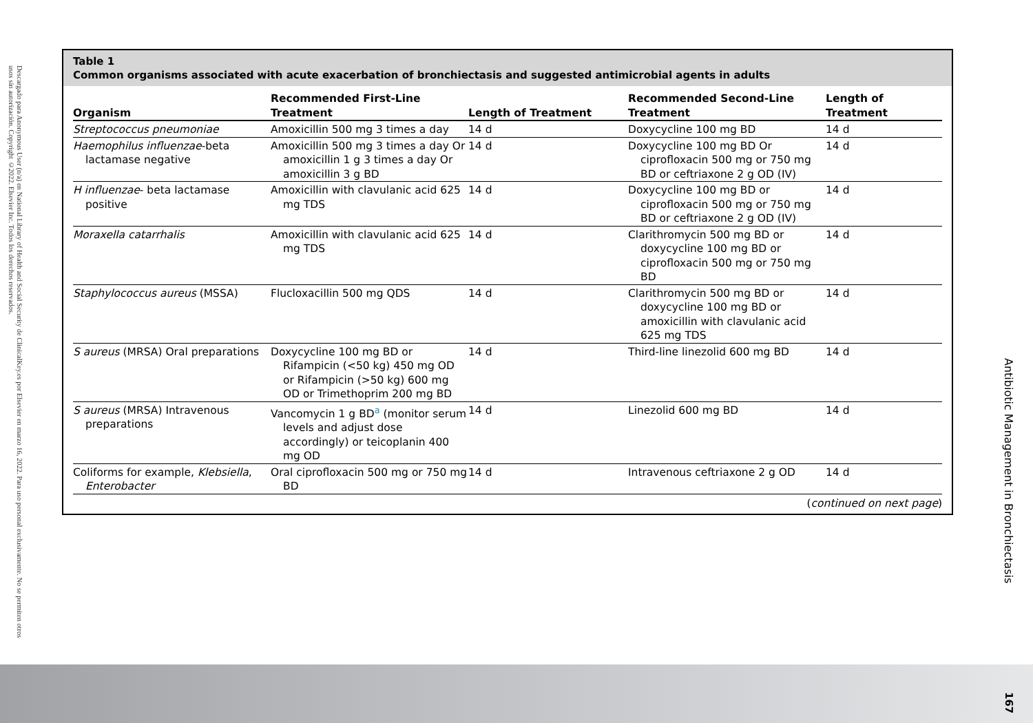Descargado para Anonymous User (n/a) en National Library of Health and Social Security de ClinicalKey.es por Elsevier en marzo 16, 2022. Para uso personal exclusivamente. No se permiten otros usos sin autorización. Copyright ©2022. Elsevier Inc. Todos los derechos reservados.
Table 1
Common organisms associated with acute exacerbation of bronchiectasis and suggested antimicrobial agents in adults
| Organism | Recommended First-Line Treatment | Length of Treatment | Recommended Second-Line Treatment | Length of Treatment |
| --- | --- | --- | --- | --- |
| Streptococcus pneumoniae | Amoxicillin 500 mg 3 times a day | 14 d | Doxycycline 100 mg BD | 14 d |
| Haemophilus influenzae -beta lactamase negative | Amoxicillin 500 mg 3 times a day Or amoxicillin 1 g 3 times a day Or amoxicillin 3 g BD | 14 d | Doxycycline 100 mg BD Or ciprofloxacin 500 mg or 750 mg BD or ceftriaxone 2 g OD (IV) | 14 d |
| H influenzae - beta lactamase positive | Amoxicillin with clavulanic acid 625 mg TDS | 14 d | Doxycycline 100 mg BD or ciprofloxacin 500 mg or 750 mg BD or ceftriaxone 2 g OD (IV) | 14 d |
| Moraxella catarrhalis | Amoxicillin with clavulanic acid 625 mg TDS | 14 d | Clarithromycin 500 mg BD or doxycycline 100 mg BD or ciprofloxacin 500 mg or 750 mg BD | 14 d |
| Staphylococcus aureus (MSSA) | Flucloxacillin 500 mg QDS | 14 d | Clarithromycin 500 mg BD or doxycycline 100 mg BD or amoxicillin with clavulanic acid 625 mg TDS | 14 d |
| S aureus (MRSA) Oral preparations | Doxycycline 100 mg BD or Rifampicin (<50 kg) 450 mg OD or Rifampicin (>50 kg) 600 mg OD or Trimethoprim 200 mg BD | 14 d | Third-line linezolid 600 mg BD | 14 d |
| S aureus (MRSA) Intravenous preparations | Vancomycin 1 g BD<sup>a</sup> (monitor serum levels and adjust dose accordingly) or teicoplanin 400 mg OD | 14 d | Linezolid 600 mg BD | 14 d |
| Coliforms for example, Klebsiella , Enterobacter | Oral ciprofloxacin 500 mg or 750 mg BD | 14 d | Intravenous ceftriaxone 2 g OD | 14 d |
(continued on next page)
Antibiotic Management in Bronchiectasis
167